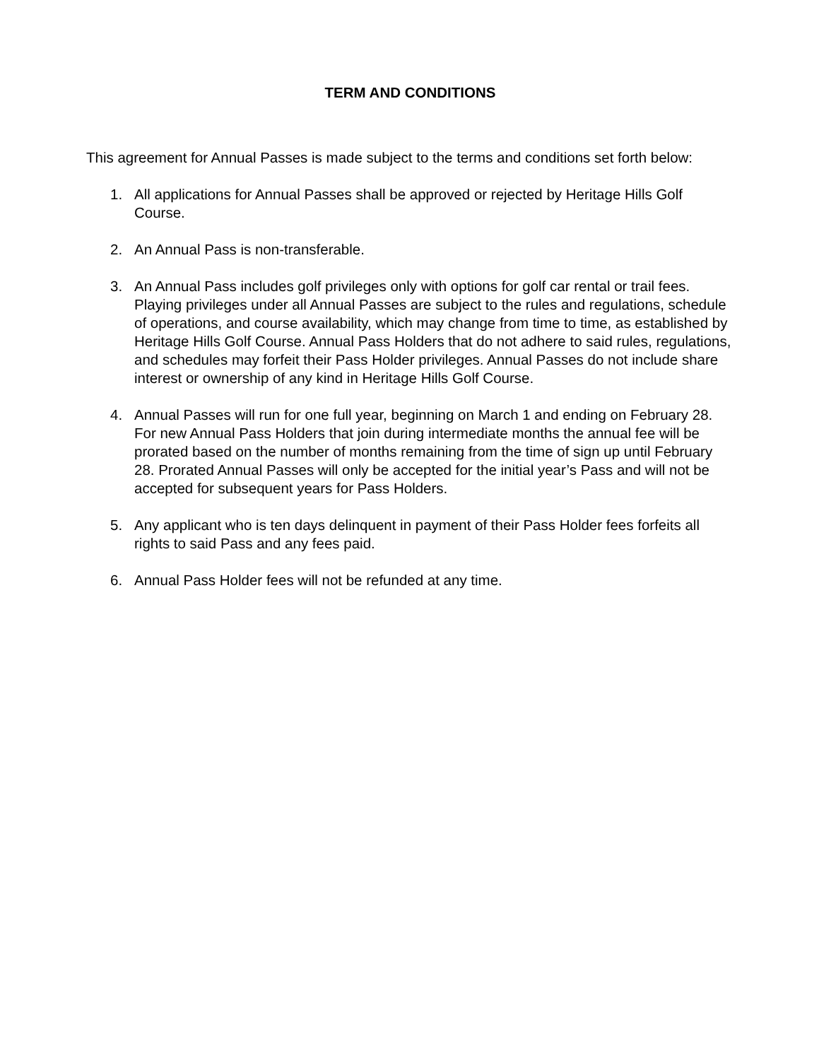TERM AND CONDITIONS
This agreement for Annual Passes is made subject to the terms and conditions set forth below:
1. All applications for Annual Passes shall be approved or rejected by Heritage Hills Golf Course.
2. An Annual Pass is non-transferable.
3. An Annual Pass includes golf privileges only with options for golf car rental or trail fees. Playing privileges under all Annual Passes are subject to the rules and regulations, schedule of operations, and course availability, which may change from time to time, as established by Heritage Hills Golf Course. Annual Pass Holders that do not adhere to said rules, regulations, and schedules may forfeit their Pass Holder privileges. Annual Passes do not include share interest or ownership of any kind in Heritage Hills Golf Course.
4. Annual Passes will run for one full year, beginning on March 1 and ending on February 28. For new Annual Pass Holders that join during intermediate months the annual fee will be prorated based on the number of months remaining from the time of sign up until February 28. Prorated Annual Passes will only be accepted for the initial year’s Pass and will not be accepted for subsequent years for Pass Holders.
5. Any applicant who is ten days delinquent in payment of their Pass Holder fees forfeits all rights to said Pass and any fees paid.
6. Annual Pass Holder fees will not be refunded at any time.